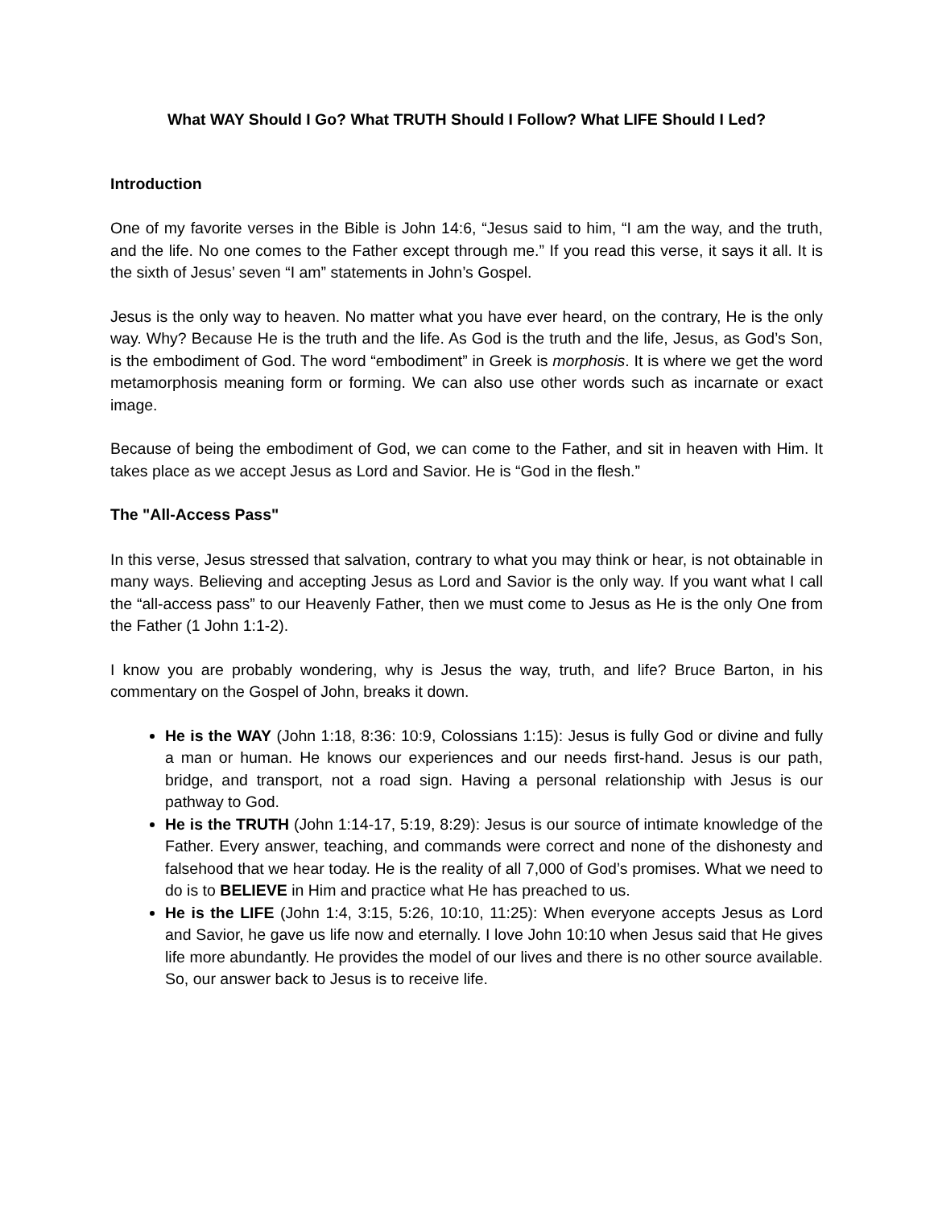What WAY Should I Go? What TRUTH Should I Follow? What LIFE Should I Led?
Introduction
One of my favorite verses in the Bible is John 14:6, “Jesus said to him, “I am the way, and the truth, and the life. No one comes to the Father except through me.” If you read this verse, it says it all. It is the sixth of Jesus’ seven “I am” statements in John’s Gospel.
Jesus is the only way to heaven. No matter what you have ever heard, on the contrary, He is the only way. Why? Because He is the truth and the life. As God is the truth and the life, Jesus, as God’s Son, is the embodiment of God. The word “embodiment” in Greek is morphosis. It is where we get the word metamorphosis meaning form or forming. We can also use other words such as incarnate or exact image.
Because of being the embodiment of God, we can come to the Father, and sit in heaven with Him. It takes place as we accept Jesus as Lord and Savior. He is “God in the flesh.”
The "All-Access Pass"
In this verse, Jesus stressed that salvation, contrary to what you may think or hear, is not obtainable in many ways. Believing and accepting Jesus as Lord and Savior is the only way. If you want what I call the “all-access pass” to our Heavenly Father, then we must come to Jesus as He is the only One from the Father (1 John 1:1-2).
I know you are probably wondering, why is Jesus the way, truth, and life? Bruce Barton, in his commentary on the Gospel of John, breaks it down.
He is the WAY (John 1:18, 8:36: 10:9, Colossians 1:15): Jesus is fully God or divine and fully a man or human. He knows our experiences and our needs first-hand. Jesus is our path, bridge, and transport, not a road sign. Having a personal relationship with Jesus is our pathway to God.
He is the TRUTH (John 1:14-17, 5:19, 8:29): Jesus is our source of intimate knowledge of the Father. Every answer, teaching, and commands were correct and none of the dishonesty and falsehood that we hear today. He is the reality of all 7,000 of God’s promises. What we need to do is to BELIEVE in Him and practice what He has preached to us.
He is the LIFE (John 1:4, 3:15, 5:26, 10:10, 11:25): When everyone accepts Jesus as Lord and Savior, he gave us life now and eternally. I love John 10:10 when Jesus said that He gives life more abundantly. He provides the model of our lives and there is no other source available. So, our answer back to Jesus is to receive life.